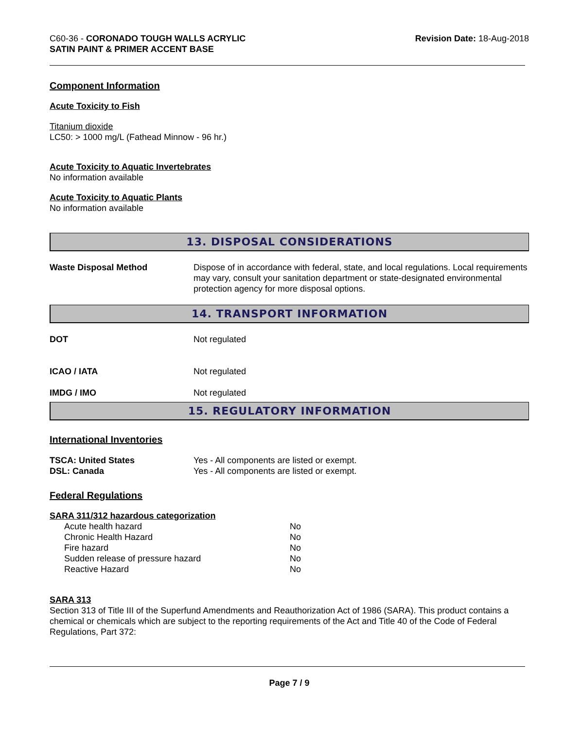C60-36 - CORONADO TOUGH WALLS ACRYLIC
SATIN PAINT & PRIMER ACCENT BASE
Revision Date: 18-Aug-2018
Component Information
Acute Toxicity to Fish
Titanium dioxide
LC50: > 1000 mg/L (Fathead Minnow - 96 hr.)
Acute Toxicity to Aquatic Invertebrates
No information available
Acute Toxicity to Aquatic Plants
No information available
13. DISPOSAL CONSIDERATIONS
| Waste Disposal Method | Dispose of in accordance with federal, state, and local regulations. Local requirements may vary, consult your sanitation department or state-designated environmental protection agency for more disposal options. |
14. TRANSPORT INFORMATION
| DOT | Not regulated |
| ICAO / IATA | Not regulated |
| IMDG / IMO | Not regulated |
15. REGULATORY INFORMATION
International Inventories
| TSCA: United States | Yes - All components are listed or exempt. |
| DSL: Canada | Yes - All components are listed or exempt. |
Federal Regulations
SARA 311/312 hazardous categorization
| Acute health hazard | No |
| Chronic Health Hazard | No |
| Fire hazard | No |
| Sudden release of pressure hazard | No |
| Reactive Hazard | No |
SARA 313
Section 313 of Title III of the Superfund Amendments and Reauthorization Act of 1986 (SARA). This product contains a chemical or chemicals which are subject to the reporting requirements of the Act and Title 40 of the Code of Federal Regulations, Part 372:
Page 7 / 9